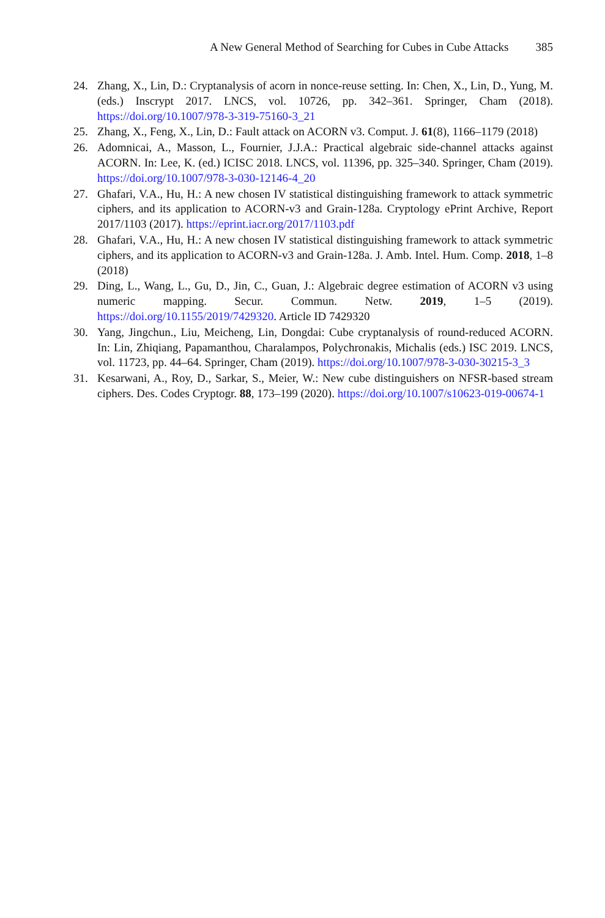A New General Method of Searching for Cubes in Cube Attacks 385
24. Zhang, X., Lin, D.: Cryptanalysis of acorn in nonce-reuse setting. In: Chen, X., Lin, D., Yung, M. (eds.) Inscrypt 2017. LNCS, vol. 10726, pp. 342–361. Springer, Cham (2018). https://doi.org/10.1007/978-3-319-75160-3_21
25. Zhang, X., Feng, X., Lin, D.: Fault attack on ACORN v3. Comput. J. 61(8), 1166–1179 (2018)
26. Adomnicai, A., Masson, L., Fournier, J.J.A.: Practical algebraic side-channel attacks against ACORN. In: Lee, K. (ed.) ICISC 2018. LNCS, vol. 11396, pp. 325–340. Springer, Cham (2019). https://doi.org/10.1007/978-3-030-12146-4_20
27. Ghafari, V.A., Hu, H.: A new chosen IV statistical distinguishing framework to attack symmetric ciphers, and its application to ACORN-v3 and Grain-128a. Cryptology ePrint Archive, Report 2017/1103 (2017). https://eprint.iacr.org/2017/1103.pdf
28. Ghafari, V.A., Hu, H.: A new chosen IV statistical distinguishing framework to attack symmetric ciphers, and its application to ACORN-v3 and Grain-128a. J. Amb. Intel. Hum. Comp. 2018, 1–8 (2018)
29. Ding, L., Wang, L., Gu, D., Jin, C., Guan, J.: Algebraic degree estimation of ACORN v3 using numeric mapping. Secur. Commun. Netw. 2019, 1–5 (2019). https://doi.org/10.1155/2019/7429320. Article ID 7429320
30. Yang, Jingchun., Liu, Meicheng, Lin, Dongdai: Cube cryptanalysis of round-reduced ACORN. In: Lin, Zhiqiang, Papamanthou, Charalampos, Polychronakis, Michalis (eds.) ISC 2019. LNCS, vol. 11723, pp. 44–64. Springer, Cham (2019). https://doi.org/10.1007/978-3-030-30215-3_3
31. Kesarwani, A., Roy, D., Sarkar, S., Meier, W.: New cube distinguishers on NFSR-based stream ciphers. Des. Codes Cryptogr. 88, 173–199 (2020). https://doi.org/10.1007/s10623-019-00674-1